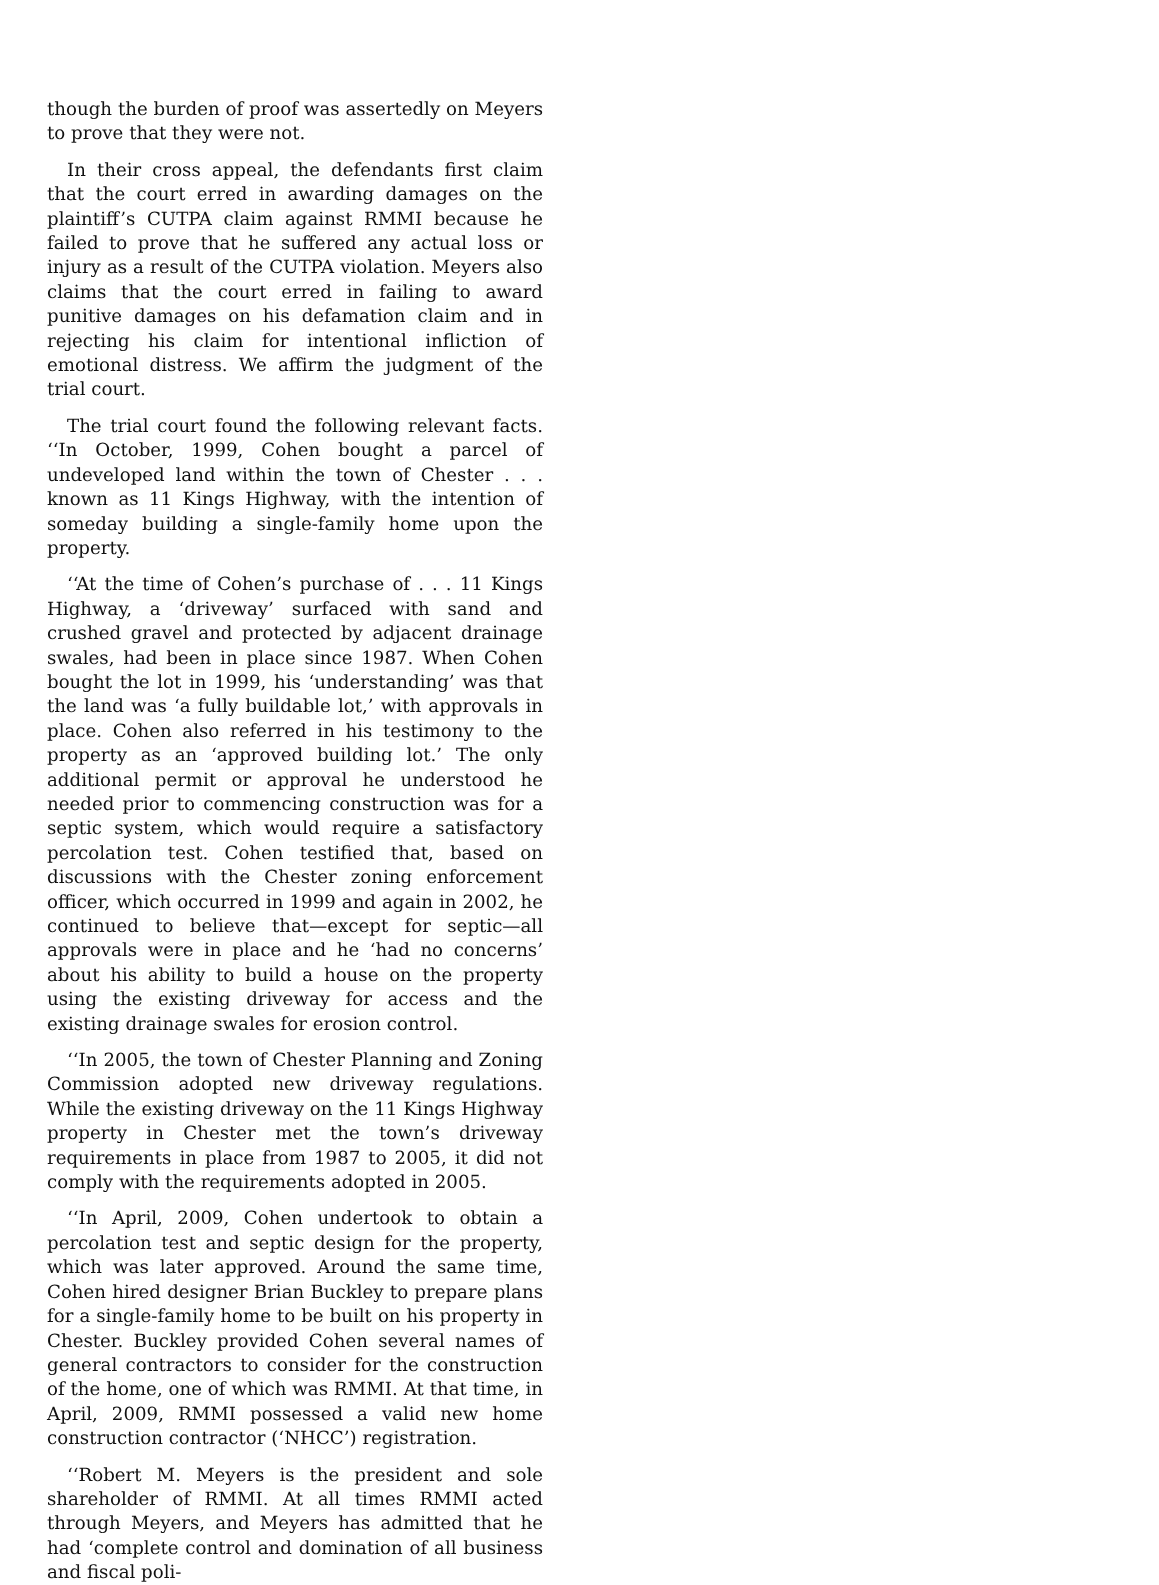though the burden of proof was assertedly on Meyers to prove that they were not.
In their cross appeal, the defendants first claim that the court erred in awarding damages on the plaintiff’s CUTPA claim against RMMI because he failed to prove that he suffered any actual loss or injury as a result of the CUTPA violation. Meyers also claims that the court erred in failing to award punitive damages on his defamation claim and in rejecting his claim for intentional infliction of emotional distress. We affirm the judgment of the trial court.
The trial court found the following relevant facts. ‘‘In October, 1999, Cohen bought a parcel of undeveloped land within the town of Chester . . . known as 11 Kings Highway, with the intention of someday building a single-family home upon the property.
‘‘At the time of Cohen’s purchase of . . . 11 Kings Highway, a ‘driveway’ surfaced with sand and crushed gravel and protected by adjacent drainage swales, had been in place since 1987. When Cohen bought the lot in 1999, his ‘understanding’ was that the land was ‘a fully buildable lot,’ with approvals in place. Cohen also referred in his testimony to the property as an ‘approved building lot.’ The only additional permit or approval he understood he needed prior to commencing construction was for a septic system, which would require a satisfactory percolation test. Cohen testified that, based on discussions with the Chester zoning enforcement officer, which occurred in 1999 and again in 2002, he continued to believe that—except for septic—all approvals were in place and he ‘had no concerns’ about his ability to build a house on the property using the existing driveway for access and the existing drainage swales for erosion control.
‘‘In 2005, the town of Chester Planning and Zoning Commission adopted new driveway regulations. While the existing driveway on the 11 Kings Highway property in Chester met the town’s driveway requirements in place from 1987 to 2005, it did not comply with the requirements adopted in 2005.
‘‘In April, 2009, Cohen undertook to obtain a percolation test and septic design for the property, which was later approved. Around the same time, Cohen hired designer Brian Buckley to prepare plans for a single-family home to be built on his property in Chester. Buckley provided Cohen several names of general contractors to consider for the construction of the home, one of which was RMMI. At that time, in April, 2009, RMMI possessed a valid new home construction contractor (‘NHCC’) registration.
‘‘Robert M. Meyers is the president and sole shareholder of RMMI. At all times RMMI acted through Meyers, and Meyers has admitted that he had ‘complete control and domination of all business and fiscal poli-